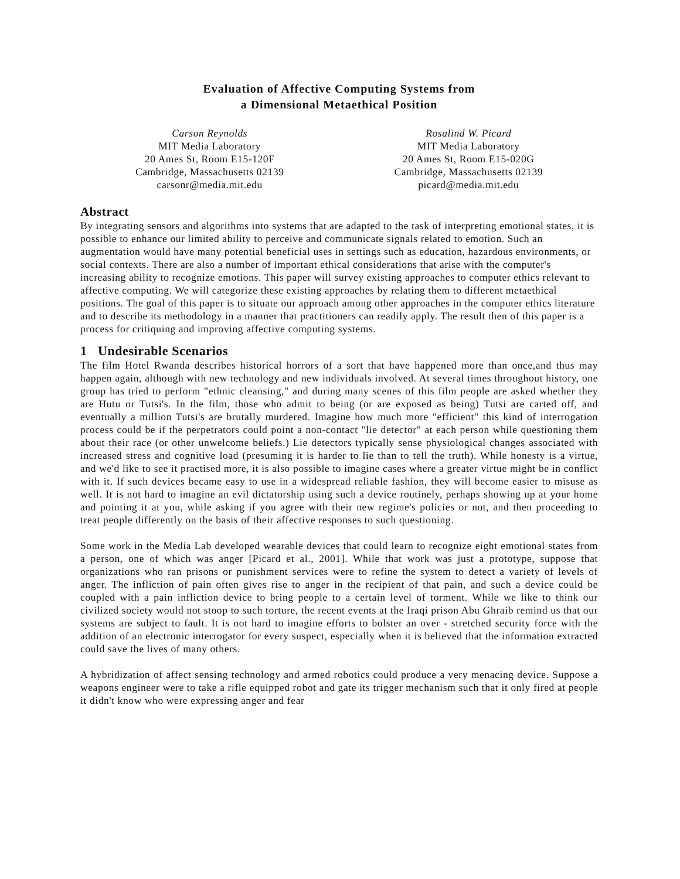Evaluation of Affective Computing Systems from
a Dimensional Metaethical Position
Carson Reynolds
MIT Media Laboratory
20 Ames St, Room E15-120F
Cambridge, Massachusetts 02139
carsonr@media.mit.edu
Rosalind W. Picard
MIT Media Laboratory
20 Ames St, Room E15-020G
Cambridge, Massachusetts 02139
picard@media.mit.edu
Abstract
By integrating sensors and algorithms into systems that are adapted to the task of interpreting emotional states, it is possible to enhance our limited ability to perceive and communicate signals related to emotion. Such an augmentation would have many potential beneficial uses in settings such as education, hazardous environments, or social contexts. There are also a number of important ethical considerations that arise with the computer's increasing ability to recognize emotions. This paper will survey existing approaches to computer ethics relevant to affective computing. We will categorize these existing approaches by relating them to different metaethical positions. The goal of this paper is to situate our approach among other approaches in the computer ethics literature and to describe its methodology in a manner that practitioners can readily apply. The result then of this paper is a process for critiquing and improving affective computing systems.
1 Undesirable Scenarios
The film Hotel Rwanda describes historical horrors of a sort that have happened more than once,and thus may happen again, although with new technology and new individuals involved. At several times throughout history, one group has tried to perform "ethnic cleansing," and during many scenes of this film people are asked whether they are Hutu or Tutsi's. In the film, those who admit to being (or are exposed as being) Tutsi are carted off, and eventually a million Tutsi's are brutally murdered. Imagine how much more "efficient" this kind of interrogation process could be if the perpetrators could point a non-contact "lie detector" at each person while questioning them about their race (or other unwelcome beliefs.) Lie detectors typically sense physiological changes associated with increased stress and cognitive load (presuming it is harder to lie than to tell the truth). While honesty is a virtue, and we'd like to see it practised more, it is also possible to imagine cases where a greater virtue might be in conflict with it. If such devices became easy to use in a widespread reliable fashion, they will become easier to misuse as well. It is not hard to imagine an evil dictatorship using such a device routinely, perhaps showing up at your home and pointing it at you, while asking if you agree with their new regime's policies or not, and then proceeding to treat people differently on the basis of their affective responses to such questioning.
Some work in the Media Lab developed wearable devices that could learn to recognize eight emotional states from a person, one of which was anger [Picard et al., 2001]. While that work was just a prototype, suppose that organizations who ran prisons or punishment services were to refine the system to detect a variety of levels of anger. The infliction of pain often gives rise to anger in the recipient of that pain, and such a device could be coupled with a pain infliction device to bring people to a certain level of torment. While we like to think our civilized society would not stoop to such torture, the recent events at the Iraqi prison Abu Ghraib remind us that our systems are subject to fault. It is not hard to imagine efforts to bolster an over - stretched security force with the addition of an electronic interrogator for every suspect, especially when it is believed that the information extracted could save the lives of many others.
A hybridization of affect sensing technology and armed robotics could produce a very menacing device. Suppose a weapons engineer were to take a rifle equipped robot and gate its trigger mechanism such that it only fired at people it didn't know who were expressing anger and fear